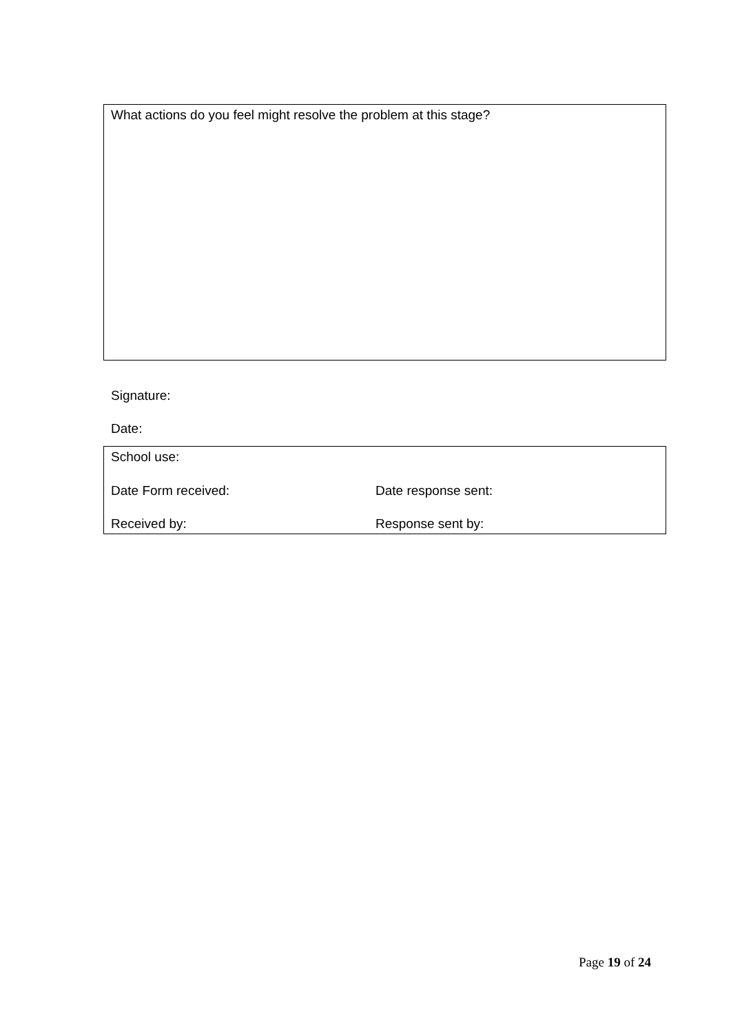What actions do you feel might resolve the problem at this stage?
Signature:
Date:
School use:
Date Form received: Date response sent:
Received by: Response sent by:
Page 19 of 24